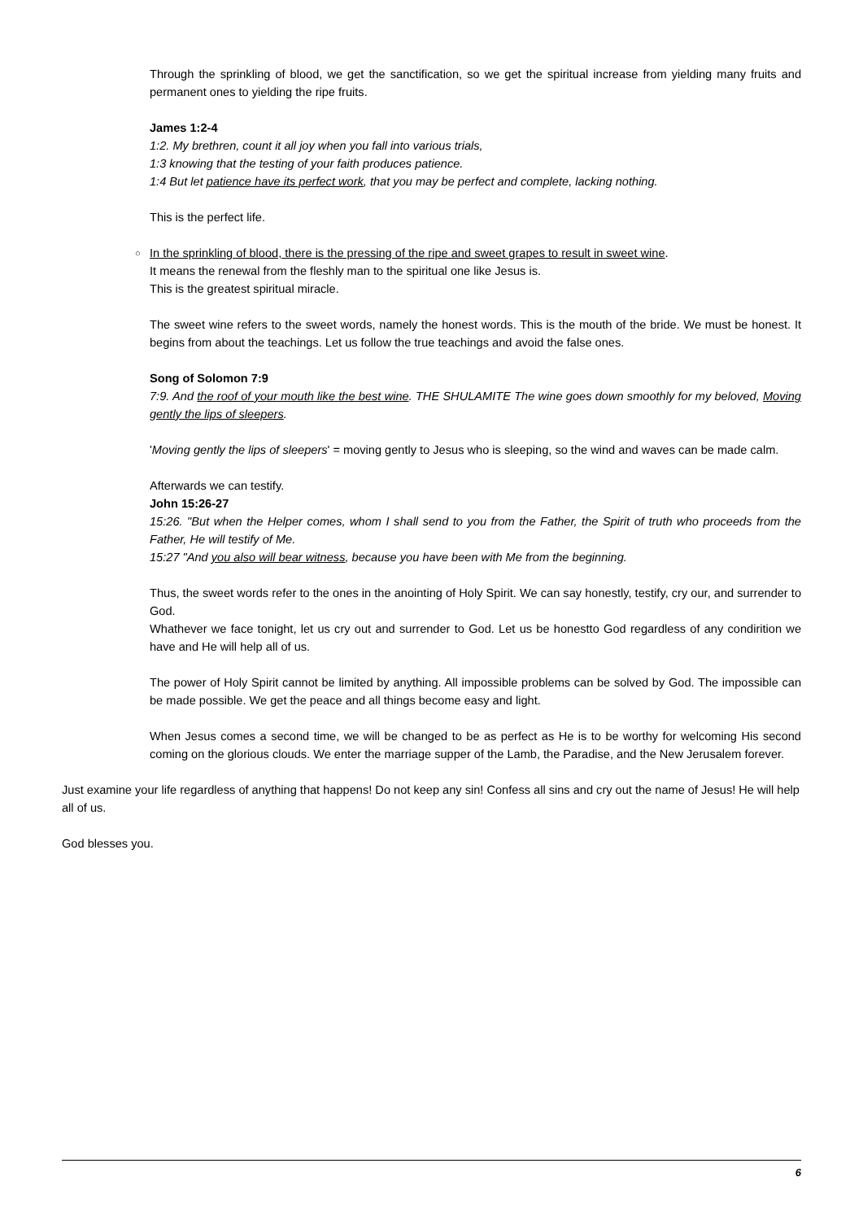Through the sprinkling of blood, we get the sanctification, so we get the spiritual increase from yielding many fruits and permanent ones to yielding the ripe fruits.
James 1:2-4
1:2. My brethren, count it all joy when you fall into various trials,
1:3 knowing that the testing of your faith produces patience.
1:4 But let patience have its perfect work, that you may be perfect and complete, lacking nothing.
This is the perfect life.
○ In the sprinkling of blood, there is the pressing of the ripe and sweet grapes to result in sweet wine.
It means the renewal from the fleshly man to the spiritual one like Jesus is.
This is the greatest spiritual miracle.
The sweet wine refers to the sweet words, namely the honest words. This is the mouth of the bride. We must be honest. It begins from about the teachings. Let us follow the true teachings and avoid the false ones.
Song of Solomon 7:9
7:9. And the roof of your mouth like the best wine. THE SHULAMITE The wine goes down smoothly for my beloved, Moving gently the lips of sleepers.
'Moving gently the lips of sleepers' = moving gently to Jesus who is sleeping, so the wind and waves can be made calm.
Afterwards we can testify.
John 15:26-27
15:26. "But when the Helper comes, whom I shall send to you from the Father, the Spirit of truth who proceeds from the Father, He will testify of Me.
15:27 "And you also will bear witness, because you have been with Me from the beginning.
Thus, the sweet words refer to the ones in the anointing of Holy Spirit. We can say honestly, testify, cry our, and surrender to God.
Whathever we face tonight, let us cry out and surrender to God. Let us be honestto God regardless of any condirition we have and He will help all of us.
The power of Holy Spirit cannot be limited by anything. All impossible problems can be solved by God. The impossible can be made possible. We get the peace and all things become easy and light.
When Jesus comes a second time, we will be changed to be as perfect as He is to be worthy for welcoming His second coming on the glorious clouds. We enter the marriage supper of the Lamb, the Paradise, and the New Jerusalem forever.
Just examine your life regardless of anything that happens! Do not keep any sin! Confess all sins and cry out the name of Jesus! He will help all of us.
God blesses you.
6